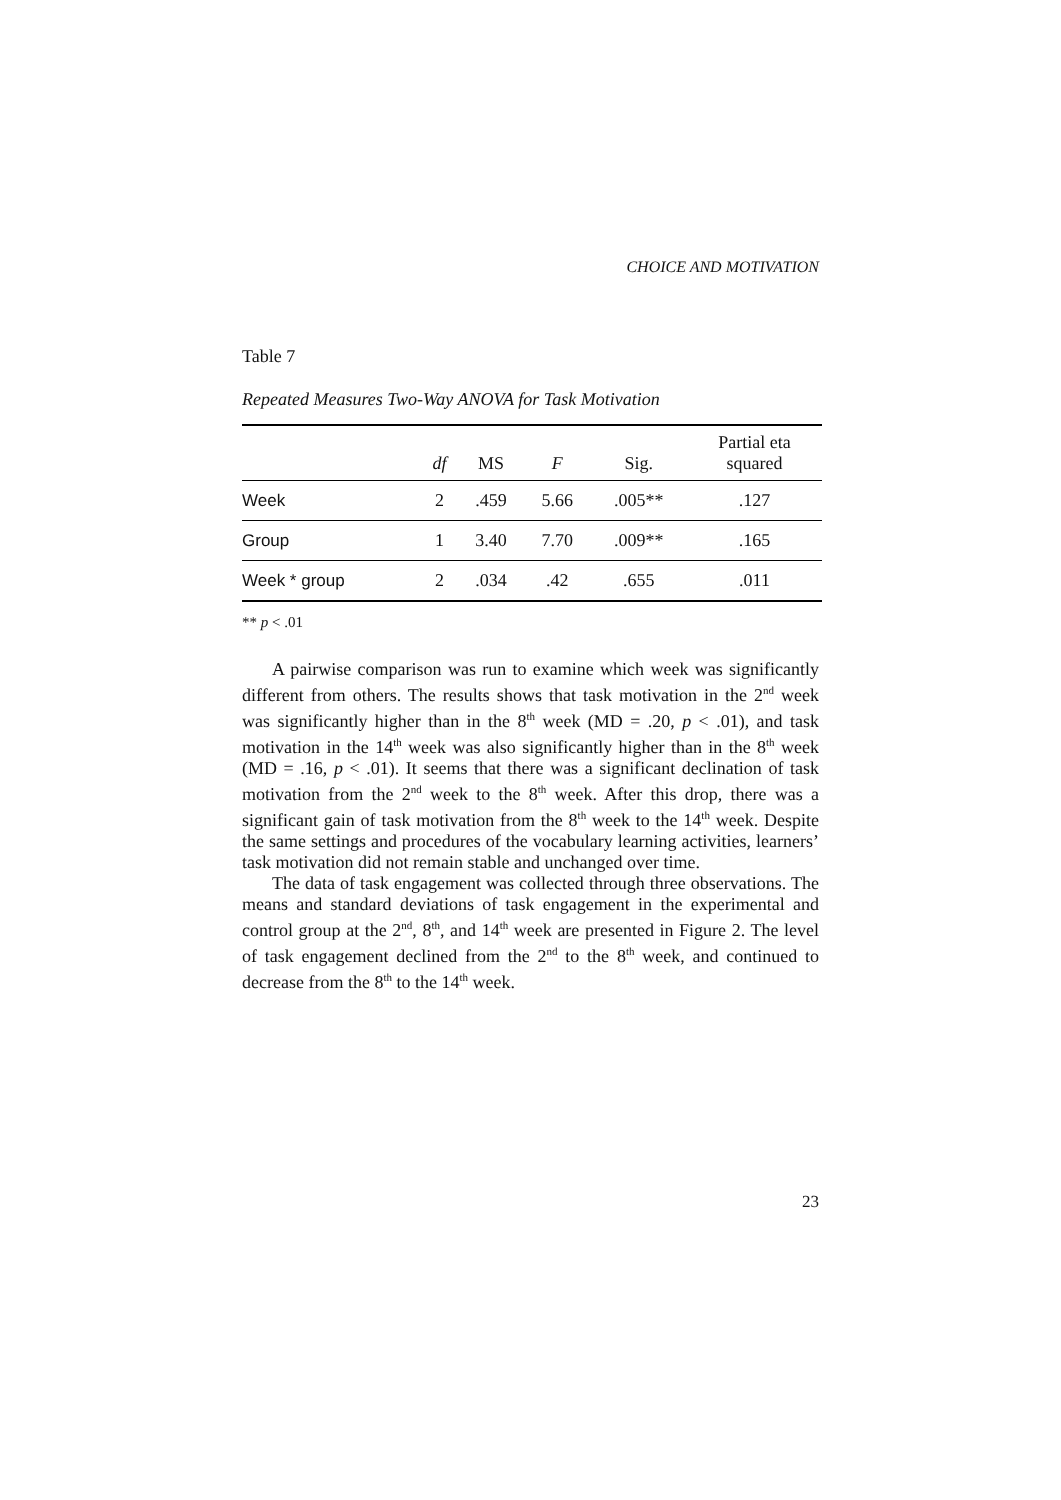CHOICE AND MOTIVATION
Table 7
Repeated Measures Two-Way ANOVA for Task Motivation
| | df | MS | F | Sig. | Partial eta squared |
| --- | --- | --- | --- | --- | --- |
| Week | 2 | .459 | 5.66 | .005** | .127 |
| Group | 1 | 3.40 | 7.70 | .009** | .165 |
| Week * group | 2 | .034 | .42 | .655 | .011 |
** p < .01
A pairwise comparison was run to examine which week was significantly different from others. The results shows that task motivation in the 2<sup>nd</sup> week was significantly higher than in the 8<sup>th</sup> week (MD = .20, p < .01), and task motivation in the 14<sup>th</sup> week was also significantly higher than in the 8<sup>th</sup> week (MD = .16, p < .01). It seems that there was a significant declination of task motivation from the 2<sup>nd</sup> week to the 8<sup>th</sup> week. After this drop, there was a significant gain of task motivation from the 8<sup>th</sup> week to the 14<sup>th</sup> week. Despite the same settings and procedures of the vocabulary learning activities, learners’ task motivation did not remain stable and unchanged over time.
The data of task engagement was collected through three observations. The means and standard deviations of task engagement in the experimental and control group at the 2<sup>nd</sup>, 8<sup>th</sup>, and 14<sup>th</sup> week are presented in Figure 2. The level of task engagement declined from the 2<sup>nd</sup> to the 8<sup>th</sup> week, and continued to decrease from the 8<sup>th</sup> to the 14<sup>th</sup> week.
23